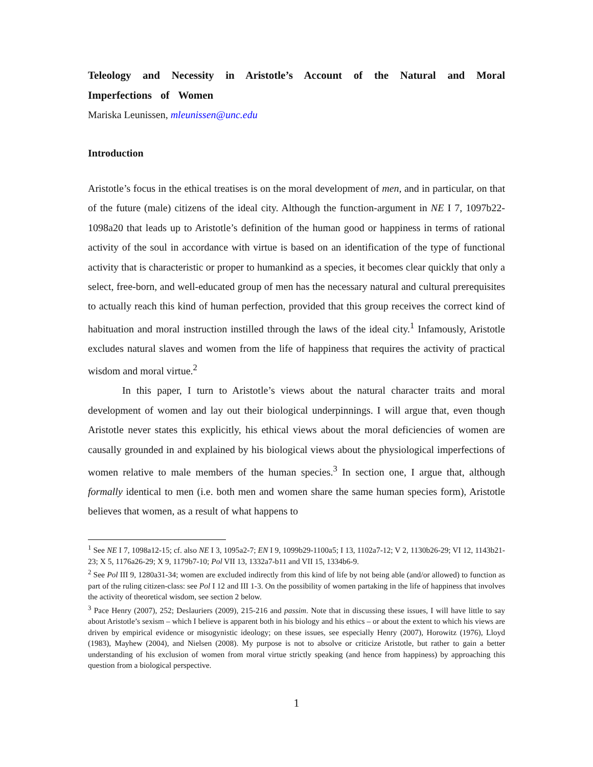Teleology and Necessity in Aristotle’s Account of the Natural and Moral Imperfections of Women
Mariska Leunissen, mleunissen@unc.edu
Introduction
Aristotle’s focus in the ethical treatises is on the moral development of men, and in particular, on that of the future (male) citizens of the ideal city. Although the function-argument in NE I 7, 1097b22-1098a20 that leads up to Aristotle’s definition of the human good or happiness in terms of rational activity of the soul in accordance with virtue is based on an identification of the type of functional activity that is characteristic or proper to humankind as a species, it becomes clear quickly that only a select, free-born, and well-educated group of men has the necessary natural and cultural prerequisites to actually reach this kind of human perfection, provided that this group receives the correct kind of habituation and moral instruction instilled through the laws of the ideal city.<sup>1</sup> Infamously, Aristotle excludes natural slaves and women from the life of happiness that requires the activity of practical wisdom and moral virtue.<sup>2</sup>
In this paper, I turn to Aristotle’s views about the natural character traits and moral development of women and lay out their biological underpinnings. I will argue that, even though Aristotle never states this explicitly, his ethical views about the moral deficiencies of women are causally grounded in and explained by his biological views about the physiological imperfections of women relative to male members of the human species.<sup>3</sup> In section one, I argue that, although formally identical to men (i.e. both men and women share the same human species form), Aristotle believes that women, as a result of what happens to
<sup>1</sup> See NE I 7, 1098a12-15; cf. also NE I 3, 1095a2-7; EN I 9, 1099b29-1100a5; I 13, 1102a7-12; V 2, 1130b26-29; VI 12, 1143b21-23; X 5, 1176a26-29; X 9, 1179b7-10; Pol VII 13, 1332a7-b11 and VII 15, 1334b6-9.
<sup>2</sup> See Pol III 9, 1280a31-34; women are excluded indirectly from this kind of life by not being able (and/or allowed) to function as part of the ruling citizen-class: see Pol I 12 and III 1-3. On the possibility of women partaking in the life of happiness that involves the activity of theoretical wisdom, see section 2 below.
<sup>3</sup> Pace Henry (2007), 252; Deslauriers (2009), 215-216 and passim. Note that in discussing these issues, I will have little to say about Aristotle’s sexism – which I believe is apparent both in his biology and his ethics – or about the extent to which his views are driven by empirical evidence or misogynistic ideology; on these issues, see especially Henry (2007), Horowitz (1976), Lloyd (1983), Mayhew (2004), and Nielsen (2008). My purpose is not to absolve or criticize Aristotle, but rather to gain a better understanding of his exclusion of women from moral virtue strictly speaking (and hence from happiness) by approaching this question from a biological perspective.
1